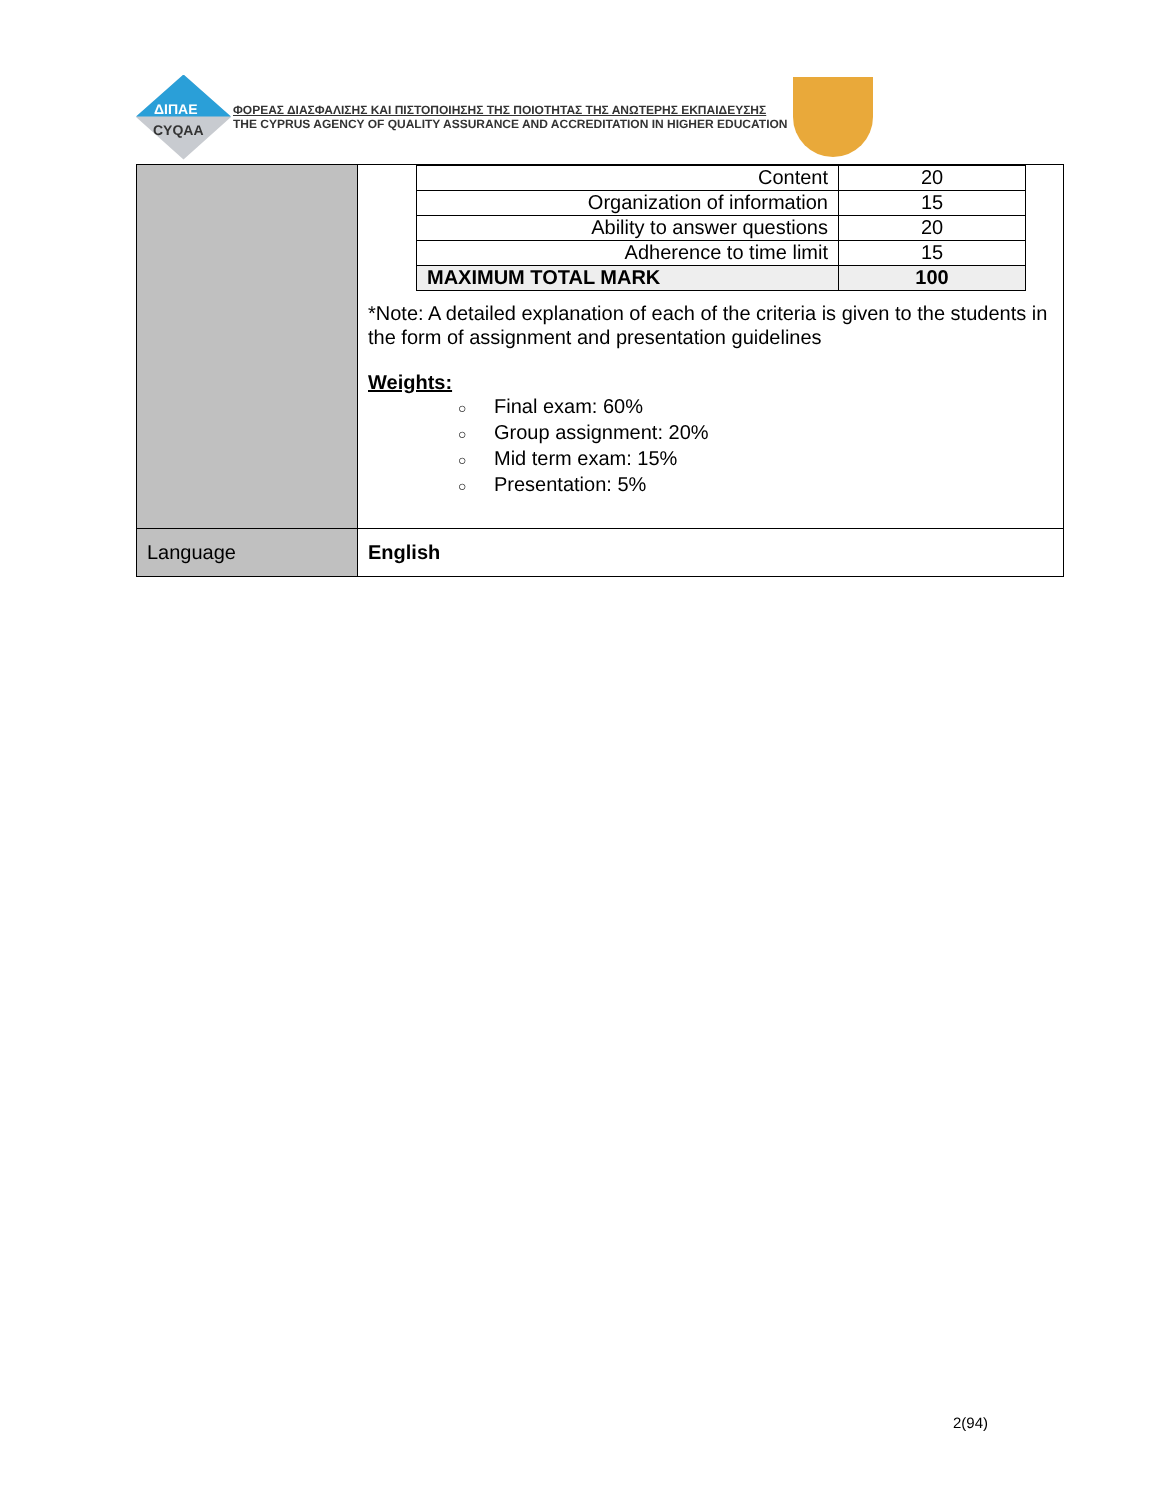ΔΙΠΑΕ
CYQAA
ΦΟΡΕΑΣ ΔΙΑΣΦΑΛΙΣΗΣ ΚΑΙ ΠΙΣΤΟΠΟΙΗΣΗΣ ΤΗΣ ΠΟΙΟΤΗΤΑΣ ΤΗΣ ΑΝΩΤΕΡΗΣ ΕΚΠΑΙΔΕΥΣΗΣ
THE CYPRUS AGENCY OF QUALITY ASSURANCE AND ACCREDITATION IN HIGHER EDUCATION
| | / Content / 20 / / Organization of information / 15 / / Ability to answer questions / 20 / / Adherence to time limit / 15 / / MAXIMUM TOTAL MARK / 100 / *Note: A detailed explanation of each of the criteria is given to the students in the form of assignment and presentation guidelines Weights: ○ Final exam: 60% ○ Group assignment: 20% ○ Mid term exam: 15% ○ Presentation: 5% |
| Language | English |
2(94)